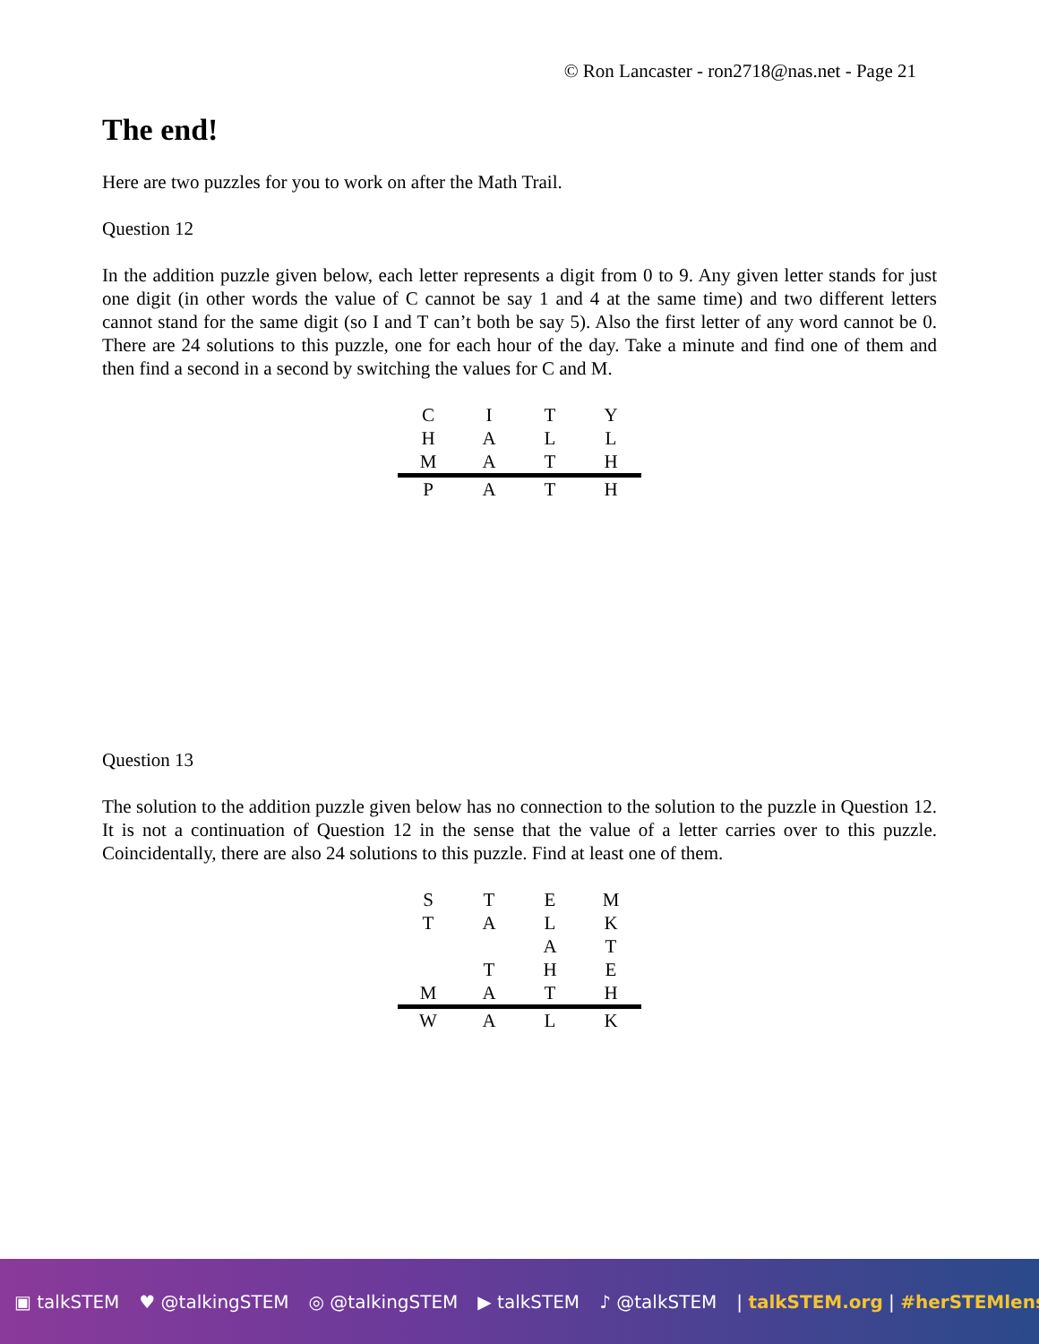© Ron Lancaster - ron2718@nas.net - Page 21
The end!
Here are two puzzles for you to work on after the Math Trail.
Question 12
In the addition puzzle given below, each letter represents a digit from 0 to 9. Any given letter stands for just one digit (in other words the value of C cannot be say 1 and 4 at the same time) and two different letters cannot stand for the same digit (so I and T can’t both be say 5). Also the first letter of any word cannot be 0. There are 24 solutions to this puzzle, one for each hour of the day. Take a minute and find one of them and then find a second in a second by switching the values for C and M.
| C | I | T | Y |
| H | A | L | L |
| M | A | T | H |
| P | A | T | H |
Question 13
The solution to the addition puzzle given below has no connection to the solution to the puzzle in Question 12. It is not a continuation of Question 12 in the sense that the value of a letter carries over to this puzzle. Coincidentally, there are also 24 solutions to this puzzle. Find at least one of them.
| S | T | E | M |
| T | A | L | K |
| | | A | T |
| | T | H | E |
| M | A | T | H |
| W | A | L | K |
▣ talkSTEM ♥ @talkingSTEM ◎ @talkingSTEM ▶ talkSTEM ♪ @talkSTEM | talkSTEM.org | #herSTEMlens